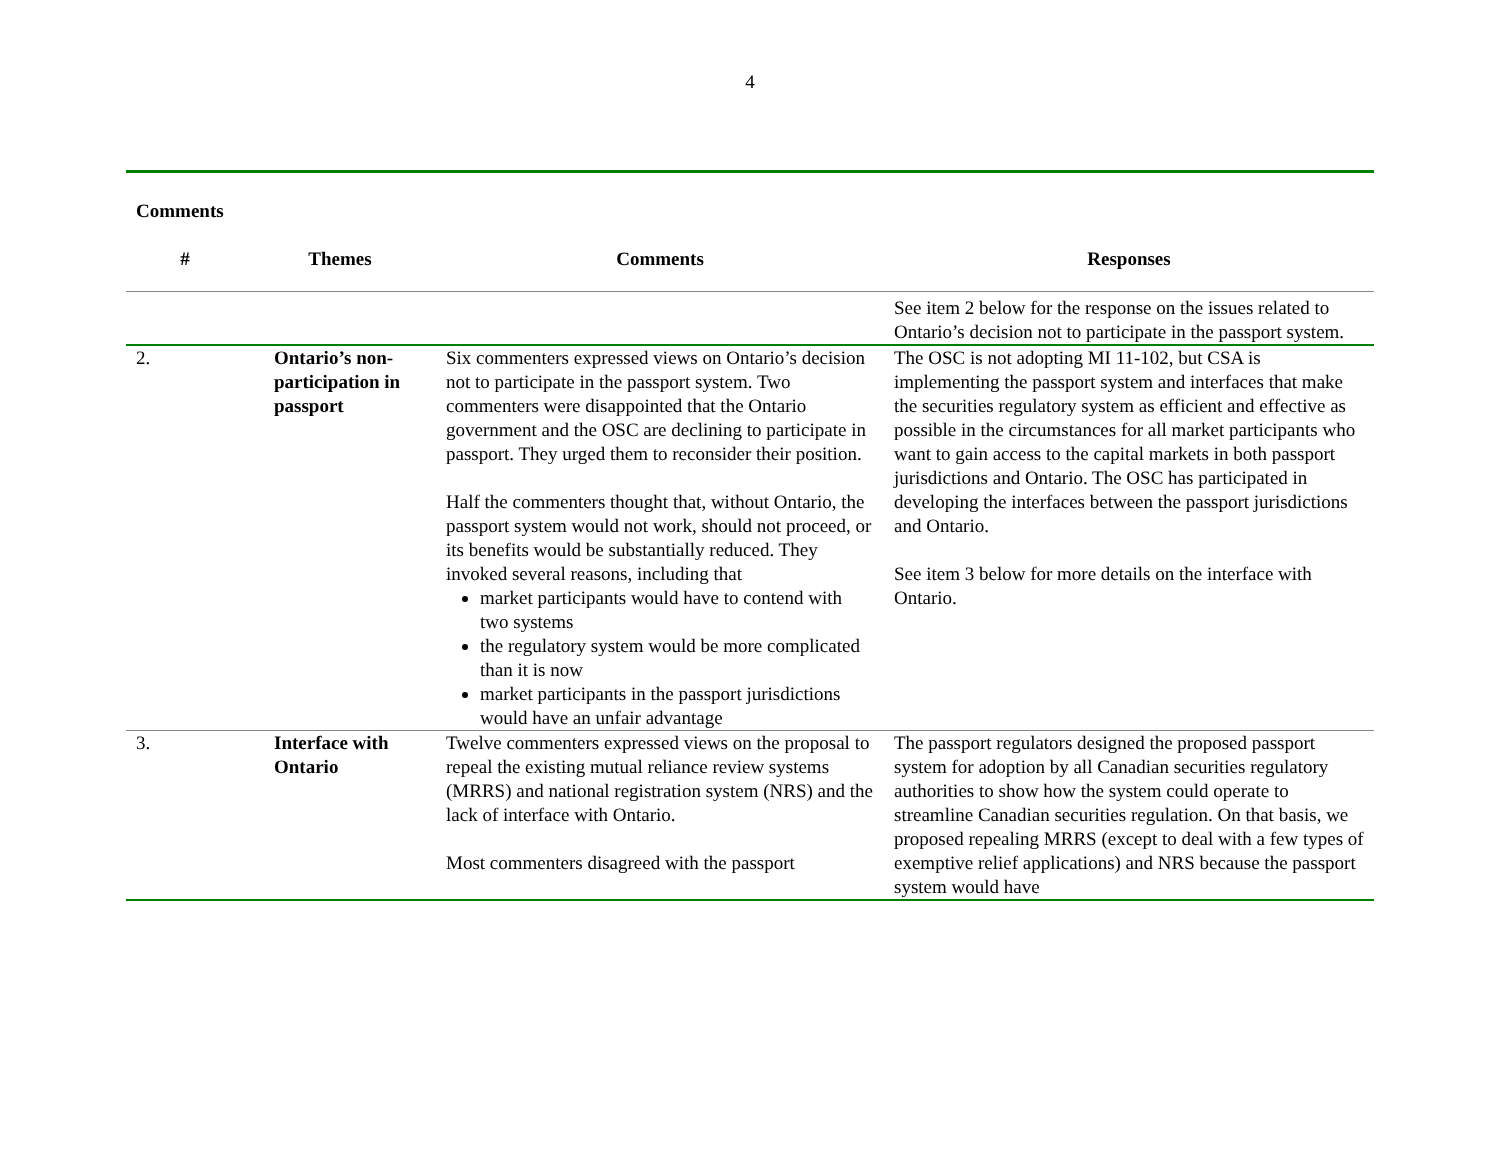4
Comments
| # | Themes | Comments | Responses |
| --- | --- | --- | --- |
| | | | See item 2 below for the response on the issues related to Ontario’s decision not to participate in the passport system. |
| 2. | Ontario’s non-participation in passport | Six commenters expressed views on Ontario’s decision not to participate in the passport system. Two commenters were disappointed that the Ontario government and the OSC are declining to participate in passport. They urged them to reconsider their position. Half the commenters thought that, without Ontario, the passport system would not work, should not proceed, or its benefits would be substantially reduced. They invoked several reasons, including that market participants would have to contend with two systems the regulatory system would be more complicated than it is now market participants in the passport jurisdictions would have an unfair advantage | The OSC is not adopting MI 11-102, but CSA is implementing the passport system and interfaces that make the securities regulatory system as efficient and effective as possible in the circumstances for all market participants who want to gain access to the capital markets in both passport jurisdictions and Ontario. The OSC has participated in developing the interfaces between the passport jurisdictions and Ontario. See item 3 below for more details on the interface with Ontario. |
| 3. | Interface with Ontario | Twelve commenters expressed views on the proposal to repeal the existing mutual reliance review systems (MRRS) and national registration system (NRS) and the lack of interface with Ontario. Most commenters disagreed with the passport | The passport regulators designed the proposed passport system for adoption by all Canadian securities regulatory authorities to show how the system could operate to streamline Canadian securities regulation. On that basis, we proposed repealing MRRS (except to deal with a few types of exemptive relief applications) and NRS because the passport system would have |